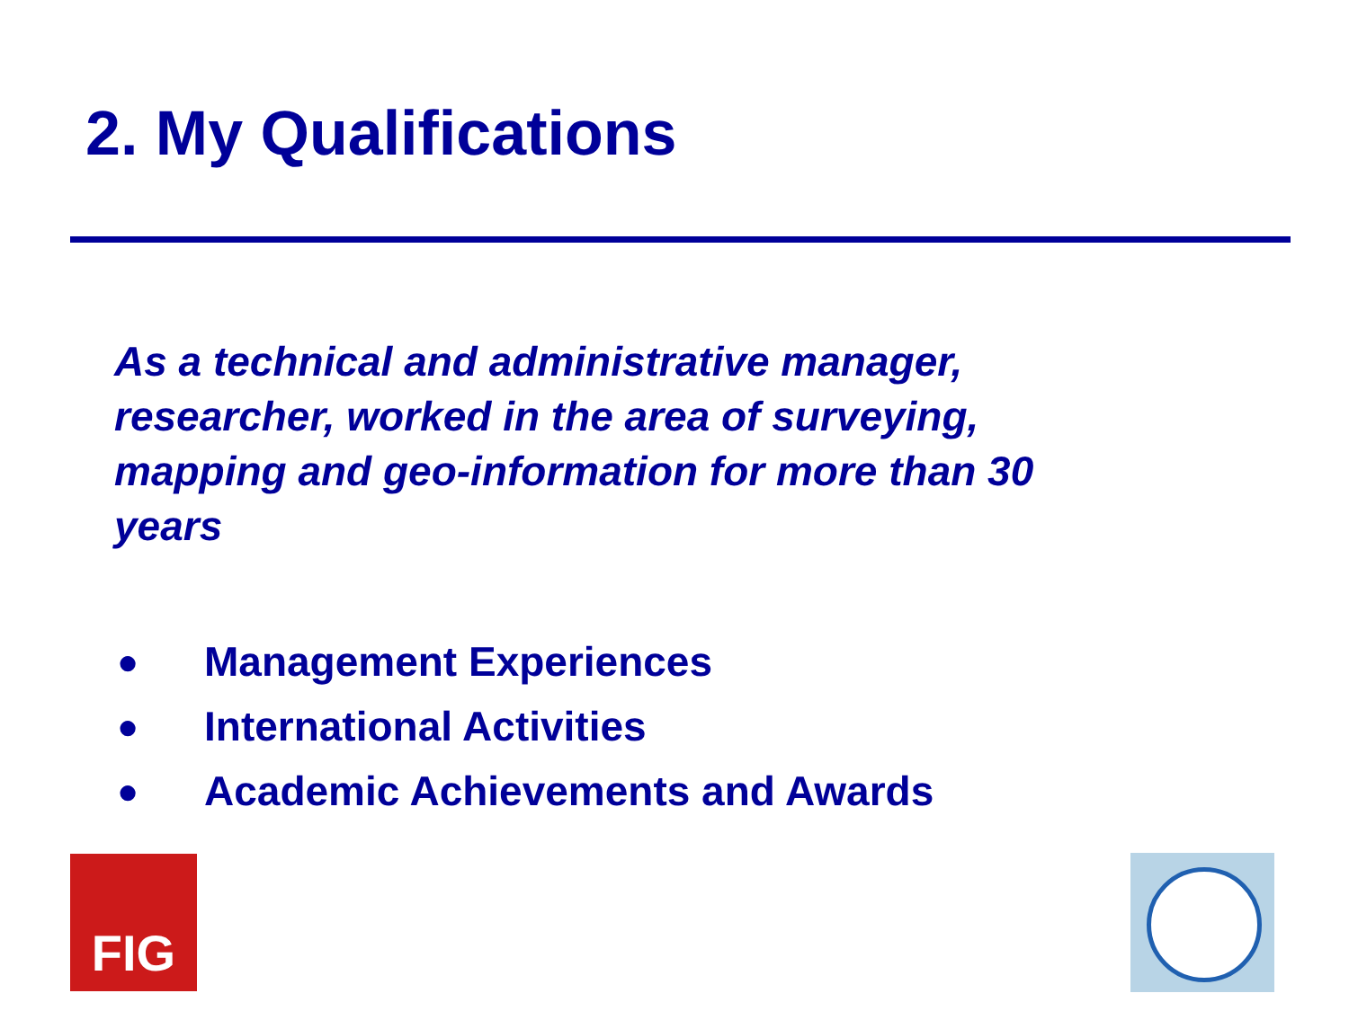2. My Qualifications
As a technical and administrative manager, researcher, worked in the area of surveying, mapping and geo-information for more than 30 years
● Management Experiences
● International Activities
● Academic Achievements and Awards
FIG